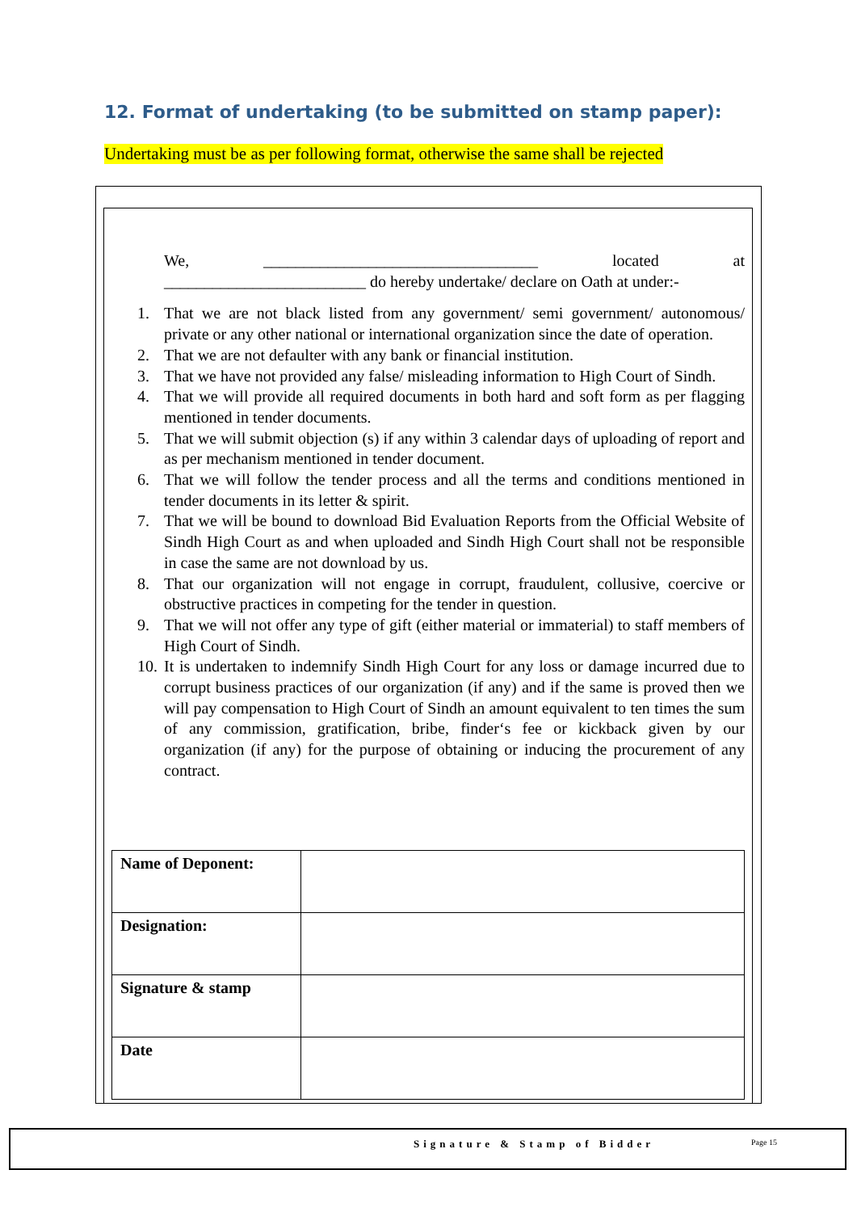12. Format of undertaking (to be submitted on stamp paper):
Undertaking must be as per following format, otherwise the same shall be rejected
We, __________________________________ located at
_________________________ do hereby undertake/ declare on Oath at under:-
1. That we are not black listed from any government/ semi government/ autonomous/ private or any other national or international organization since the date of operation.
2. That we are not defaulter with any bank or financial institution.
3. That we have not provided any false/ misleading information to High Court of Sindh.
4. That we will provide all required documents in both hard and soft form as per flagging mentioned in tender documents.
5. That we will submit objection (s) if any within 3 calendar days of uploading of report and as per mechanism mentioned in tender document.
6. That we will follow the tender process and all the terms and conditions mentioned in tender documents in its letter & spirit.
7. That we will be bound to download Bid Evaluation Reports from the Official Website of Sindh High Court as and when uploaded and Sindh High Court shall not be responsible in case the same are not download by us.
8. That our organization will not engage in corrupt, fraudulent, collusive, coercive or obstructive practices in competing for the tender in question.
9. That we will not offer any type of gift (either material or immaterial) to staff members of High Court of Sindh.
10. It is undertaken to indemnify Sindh High Court for any loss or damage incurred due to corrupt business practices of our organization (if any) and if the same is proved then we will pay compensation to High Court of Sindh an amount equivalent to ten times the sum of any commission, gratification, bribe, finder‘s fee or kickback given by our organization (if any) for the purpose of obtaining or inducing the procurement of any contract.
| Name of Deponent: | |
| Designation: | |
| Signature & stamp | |
| Date | |
Signature & Stamp of Bidder Page 15